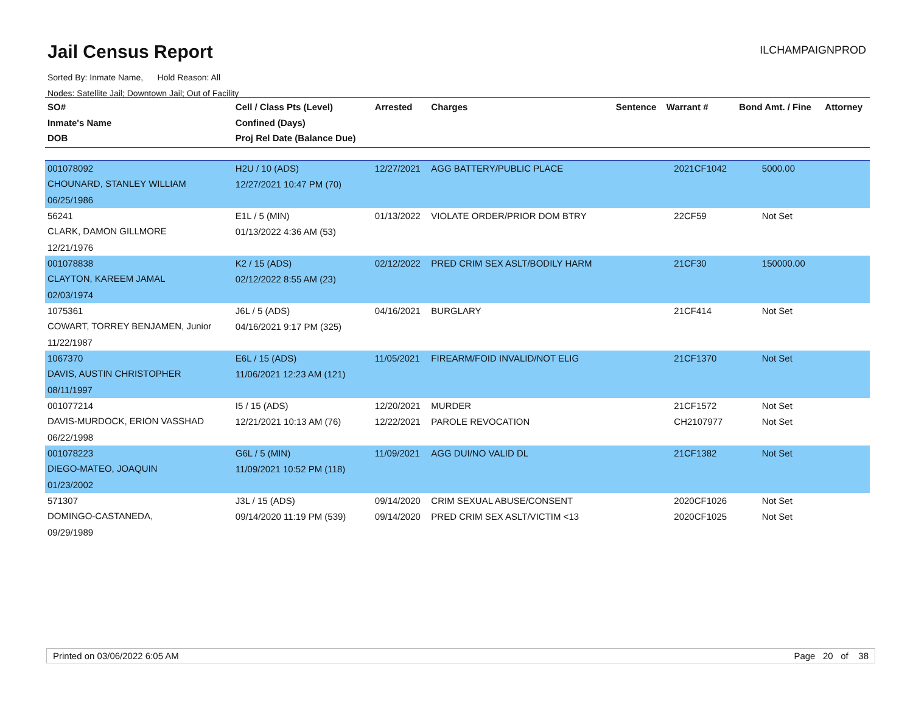Jail Census Report
ILCHAMPAIGNPROD
Sorted By: Inmate Name, Hold Reason: All
Nodes: Satellite Jail; Downtown Jail; Out of Facility
| SO# Inmate's Name DOB | Cell / Class Pts (Level) Confined (Days) Proj Rel Date (Balance Due) | Arrested | Charges | Sentence | Warrant # | Bond Amt. / Fine | Attorney |
| --- | --- | --- | --- | --- | --- | --- | --- |
| 001078092 | H2U / 10 (ADS) | 12/27/2021 | AGG BATTERY/PUBLIC PLACE | | 2021CF1042 | 5000.00 | |
| CHOUNARD, STANLEY WILLIAM | 12/27/2021 10:47 PM (70) | | | | | | |
| 06/25/1986 | | | | | | | |
| 56241 | E1L / 5 (MIN) | 01/13/2022 | VIOLATE ORDER/PRIOR DOM BTRY | | 22CF59 | Not Set | |
| CLARK, DAMON GILLMORE | 01/13/2022 4:36 AM (53) | | | | | | |
| 12/21/1976 | | | | | | | |
| 001078838 | K2 / 15 (ADS) | 02/12/2022 | PRED CRIM SEX ASLT/BODILY HARM | | 21CF30 | 150000.00 | |
| CLAYTON, KAREEM JAMAL | 02/12/2022 8:55 AM (23) | | | | | | |
| 02/03/1974 | | | | | | | |
| 1075361 | J6L / 5 (ADS) | 04/16/2021 | BURGLARY | | 21CF414 | Not Set | |
| COWART, TORREY BENJAMEN, Junior | 04/16/2021 9:17 PM (325) | | | | | | |
| 11/22/1987 | | | | | | | |
| 1067370 | E6L / 15 (ADS) | 11/05/2021 | FIREARM/FOID INVALID/NOT ELIG | | 21CF1370 | Not Set | |
| DAVIS, AUSTIN CHRISTOPHER | 11/06/2021 12:23 AM (121) | | | | | | |
| 08/11/1997 | | | | | | | |
| 001077214 | I5 / 15 (ADS) | 12/20/2021 | MURDER | | 21CF1572 | Not Set | |
| DAVIS-MURDOCK, ERION VASSHAD | 12/21/2021 10:13 AM (76) | 12/22/2021 | PAROLE REVOCATION | | CH2107977 | Not Set | |
| 06/22/1998 | | | | | | | |
| 001078223 | G6L / 5 (MIN) | 11/09/2021 | AGG DUI/NO VALID DL | | 21CF1382 | Not Set | |
| DIEGO-MATEO, JOAQUIN | 11/09/2021 10:52 PM (118) | | | | | | |
| 01/23/2002 | | | | | | | |
| 571307 | J3L / 15 (ADS) | 09/14/2020 | CRIM SEXUAL ABUSE/CONSENT | | 2020CF1026 | Not Set | |
| DOMINGO-CASTANEDA, | 09/14/2020 11:19 PM (539) | 09/14/2020 | PRED CRIM SEX ASLT/VICTIM <13 | | 2020CF1025 | Not Set | |
| 09/29/1989 | | | | | | | |
Printed on 03/06/2022 6:05 AM Page 20 of 38